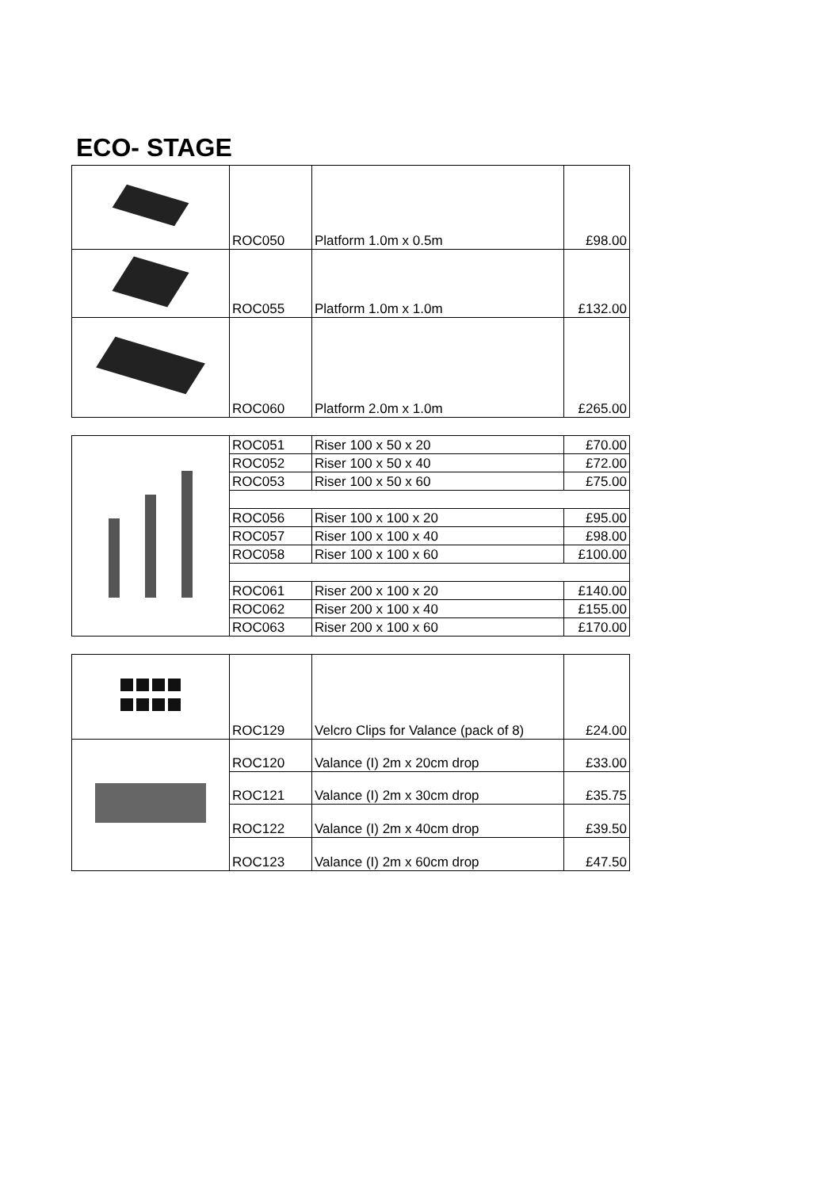ECO- STAGE
| | ROC050 | Platform 1.0m x 0.5m | £98.00 |
| | ROC055 | Platform 1.0m x 1.0m | £132.00 |
| | ROC060 | Platform 2.0m x 1.0m | £265.00 |
| | ROC051 | Riser 100 x 50 x 20 | £70.00 |
| | ROC052 | Riser 100 x 50 x 40 | £72.00 |
| | ROC053 | Riser 100 x 50 x 60 | £75.00 |
| | ROC056 | Riser 100 x 100 x 20 | £95.00 |
| | ROC057 | Riser 100 x 100 x 40 | £98.00 |
| | ROC058 | Riser 100 x 100 x 60 | £100.00 |
| | ROC061 | Riser 200 x 100 x 20 | £140.00 |
| | ROC062 | Riser 200 x 100 x 40 | £155.00 |
| | ROC063 | Riser 200 x 100 x 60 | £170.00 |
| | ROC129 | Velcro Clips for Valance (pack of 8) | £24.00 |
| | ROC120 | Valance (I) 2m x 20cm drop | £33.00 |
| | ROC121 | Valance (I) 2m x 30cm drop | £35.75 |
| | ROC122 | Valance (I) 2m x 40cm drop | £39.50 |
| | ROC123 | Valance (I) 2m x 60cm drop | £47.50 |